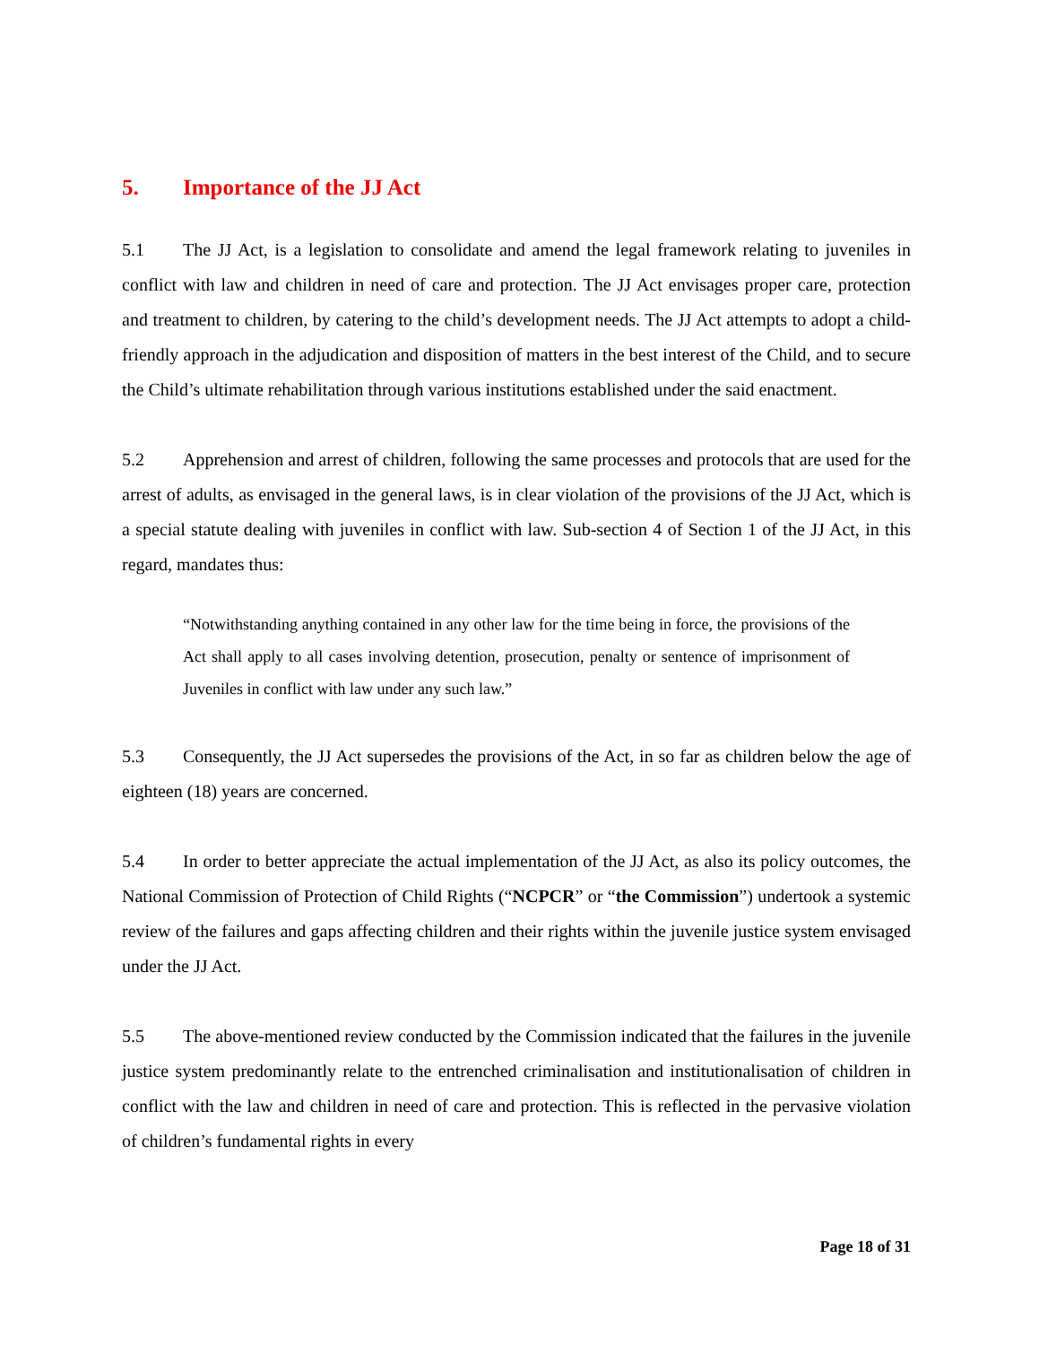5. Importance of the JJ Act
5.1 The JJ Act, is a legislation to consolidate and amend the legal framework relating to juveniles in conflict with law and children in need of care and protection. The JJ Act envisages proper care, protection and treatment to children, by catering to the child’s development needs. The JJ Act attempts to adopt a child-friendly approach in the adjudication and disposition of matters in the best interest of the Child, and to secure the Child’s ultimate rehabilitation through various institutions established under the said enactment.
5.2 Apprehension and arrest of children, following the same processes and protocols that are used for the arrest of adults, as envisaged in the general laws, is in clear violation of the provisions of the JJ Act, which is a special statute dealing with juveniles in conflict with law. Sub-section 4 of Section 1 of the JJ Act, in this regard, mandates thus:
“Notwithstanding anything contained in any other law for the time being in force, the provisions of the Act shall apply to all cases involving detention, prosecution, penalty or sentence of imprisonment of Juveniles in conflict with law under any such law.”
5.3 Consequently, the JJ Act supersedes the provisions of the Act, in so far as children below the age of eighteen (18) years are concerned.
5.4 In order to better appreciate the actual implementation of the JJ Act, as also its policy outcomes, the National Commission of Protection of Child Rights (“NCPCR” or “the Commission”) undertook a systemic review of the failures and gaps affecting children and their rights within the juvenile justice system envisaged under the JJ Act.
5.5 The above-mentioned review conducted by the Commission indicated that the failures in the juvenile justice system predominantly relate to the entrenched criminalisation and institutionalisation of children in conflict with the law and children in need of care and protection. This is reflected in the pervasive violation of children’s fundamental rights in every
Page 18 of 31